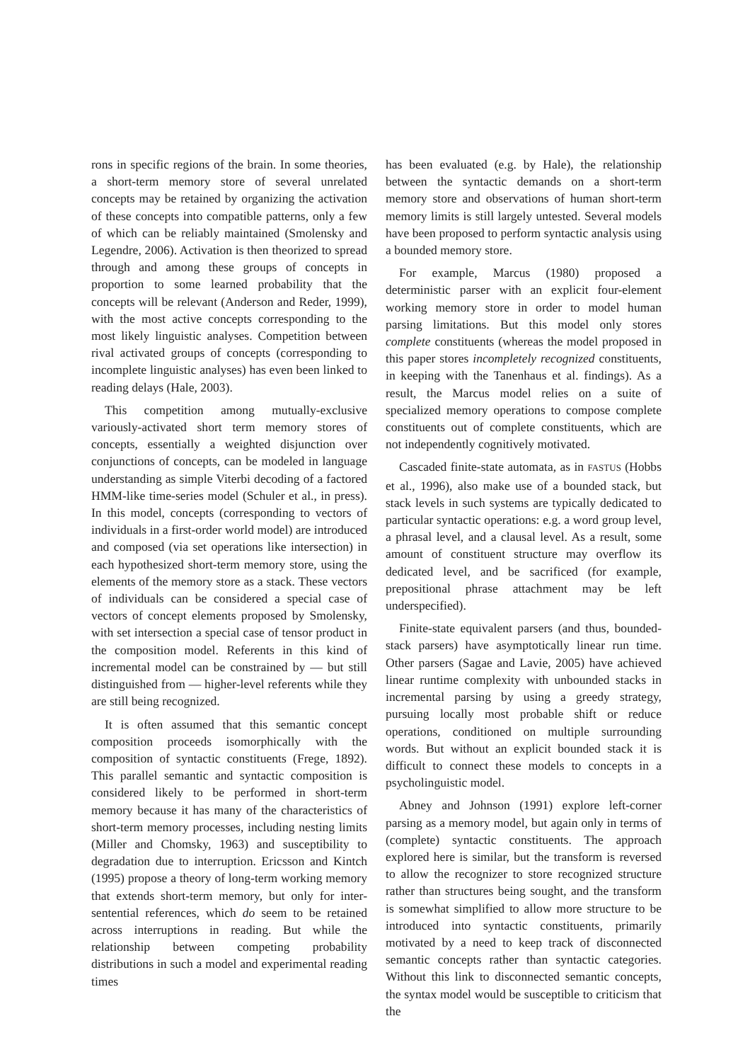rons in specific regions of the brain. In some theories, a short-term memory store of several unrelated concepts may be retained by organizing the activation of these concepts into compatible patterns, only a few of which can be reliably maintained (Smolensky and Legendre, 2006). Activation is then theorized to spread through and among these groups of concepts in proportion to some learned probability that the concepts will be relevant (Anderson and Reder, 1999), with the most active concepts corresponding to the most likely linguistic analyses. Competition between rival activated groups of concepts (corresponding to incomplete linguistic analyses) has even been linked to reading delays (Hale, 2003).
This competition among mutually-exclusive variously-activated short term memory stores of concepts, essentially a weighted disjunction over conjunctions of concepts, can be modeled in language understanding as simple Viterbi decoding of a factored HMM-like time-series model (Schuler et al., in press). In this model, concepts (corresponding to vectors of individuals in a first-order world model) are introduced and composed (via set operations like intersection) in each hypothesized short-term memory store, using the elements of the memory store as a stack. These vectors of individuals can be considered a special case of vectors of concept elements proposed by Smolensky, with set intersection a special case of tensor product in the composition model. Referents in this kind of incremental model can be constrained by — but still distinguished from — higher-level referents while they are still being recognized.
It is often assumed that this semantic concept composition proceeds isomorphically with the composition of syntactic constituents (Frege, 1892). This parallel semantic and syntactic composition is considered likely to be performed in short-term memory because it has many of the characteristics of short-term memory processes, including nesting limits (Miller and Chomsky, 1963) and susceptibility to degradation due to interruption. Ericsson and Kintch (1995) propose a theory of long-term working memory that extends short-term memory, but only for inter-sentential references, which do seem to be retained across interruptions in reading. But while the relationship between competing probability distributions in such a model and experimental reading times
has been evaluated (e.g. by Hale), the relationship between the syntactic demands on a short-term memory store and observations of human short-term memory limits is still largely untested. Several models have been proposed to perform syntactic analysis using a bounded memory store.
For example, Marcus (1980) proposed a deterministic parser with an explicit four-element working memory store in order to model human parsing limitations. But this model only stores complete constituents (whereas the model proposed in this paper stores incompletely recognized constituents, in keeping with the Tanenhaus et al. findings). As a result, the Marcus model relies on a suite of specialized memory operations to compose complete constituents out of complete constituents, which are not independently cognitively motivated.
Cascaded finite-state automata, as in FASTUS (Hobbs et al., 1996), also make use of a bounded stack, but stack levels in such systems are typically dedicated to particular syntactic operations: e.g. a word group level, a phrasal level, and a clausal level. As a result, some amount of constituent structure may overflow its dedicated level, and be sacrificed (for example, prepositional phrase attachment may be left underspecified).
Finite-state equivalent parsers (and thus, bounded-stack parsers) have asymptotically linear run time. Other parsers (Sagae and Lavie, 2005) have achieved linear runtime complexity with unbounded stacks in incremental parsing by using a greedy strategy, pursuing locally most probable shift or reduce operations, conditioned on multiple surrounding words. But without an explicit bounded stack it is difficult to connect these models to concepts in a psycholinguistic model.
Abney and Johnson (1991) explore left-corner parsing as a memory model, but again only in terms of (complete) syntactic constituents. The approach explored here is similar, but the transform is reversed to allow the recognizer to store recognized structure rather than structures being sought, and the transform is somewhat simplified to allow more structure to be introduced into syntactic constituents, primarily motivated by a need to keep track of disconnected semantic concepts rather than syntactic categories. Without this link to disconnected semantic concepts, the syntax model would be susceptible to criticism that the